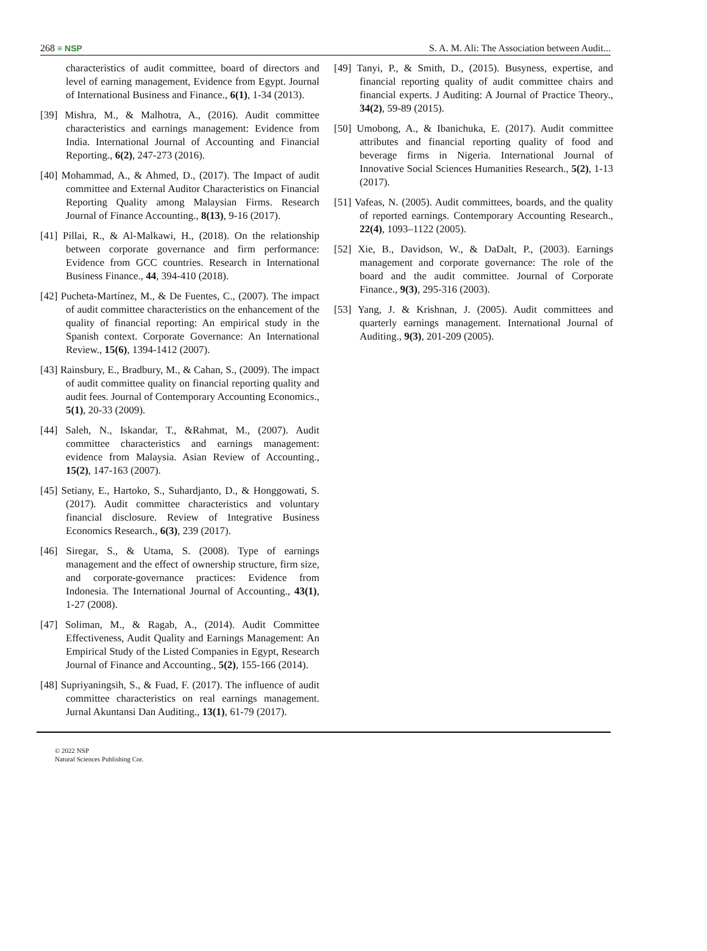268 ≡ NSP S. A. M. Ali: The Association between Audit...
characteristics of audit committee, board of directors and level of earning management, Evidence from Egypt. Journal of International Business and Finance., 6(1), 1-34 (2013).
[39] Mishra, M., & Malhotra, A., (2016). Audit committee characteristics and earnings management: Evidence from India. International Journal of Accounting and Financial Reporting., 6(2), 247-273 (2016).
[40] Mohammad, A., & Ahmed, D., (2017). The Impact of audit committee and External Auditor Characteristics on Financial Reporting Quality among Malaysian Firms. Research Journal of Finance Accounting., 8(13), 9-16 (2017).
[41] Pillai, R., & Al-Malkawi, H., (2018). On the relationship between corporate governance and firm performance: Evidence from GCC countries. Research in International Business Finance., 44, 394-410 (2018).
[42] Pucheta-Martínez, M., & De Fuentes, C., (2007). The impact of audit committee characteristics on the enhancement of the quality of financial reporting: An empirical study in the Spanish context. Corporate Governance: An International Review., 15(6), 1394-1412 (2007).
[43] Rainsbury, E., Bradbury, M., & Cahan, S., (2009). The impact of audit committee quality on financial reporting quality and audit fees. Journal of Contemporary Accounting Economics., 5(1), 20-33 (2009).
[44] Saleh, N., Iskandar, T., &Rahmat, M., (2007). Audit committee characteristics and earnings management: evidence from Malaysia. Asian Review of Accounting., 15(2), 147-163 (2007).
[45] Setiany, E., Hartoko, S., Suhardjanto, D., & Honggowati, S. (2017). Audit committee characteristics and voluntary financial disclosure. Review of Integrative Business Economics Research., 6(3), 239 (2017).
[46] Siregar, S., & Utama, S. (2008). Type of earnings management and the effect of ownership structure, firm size, and corporate-governance practices: Evidence from Indonesia. The International Journal of Accounting., 43(1), 1-27 (2008).
[47] Soliman, M., & Ragab, A., (2014). Audit Committee Effectiveness, Audit Quality and Earnings Management: An Empirical Study of the Listed Companies in Egypt, Research Journal of Finance and Accounting., 5(2), 155-166 (2014).
[48] Supriyaningsih, S., & Fuad, F. (2017). The influence of audit committee characteristics on real earnings management. Jurnal Akuntansi Dan Auditing., 13(1), 61-79 (2017).
[49] Tanyi, P., & Smith, D., (2015). Busyness, expertise, and financial reporting quality of audit committee chairs and financial experts. J Auditing: A Journal of Practice Theory., 34(2), 59-89 (2015).
[50] Umobong, A., & Ibanichuka, E. (2017). Audit committee attributes and financial reporting quality of food and beverage firms in Nigeria. International Journal of Innovative Social Sciences Humanities Research., 5(2), 1-13 (2017).
[51] Vafeas, N. (2005). Audit committees, boards, and the quality of reported earnings. Contemporary Accounting Research., 22(4), 1093–1122 (2005).
[52] Xie, B., Davidson, W., & DaDalt, P., (2003). Earnings management and corporate governance: The role of the board and the audit committee. Journal of Corporate Finance., 9(3), 295-316 (2003).
[53] Yang, J. & Krishnan, J. (2005). Audit committees and quarterly earnings management. International Journal of Auditing., 9(3), 201-209 (2005).
© 2022 NSP
Natural Sciences Publishing Cor.